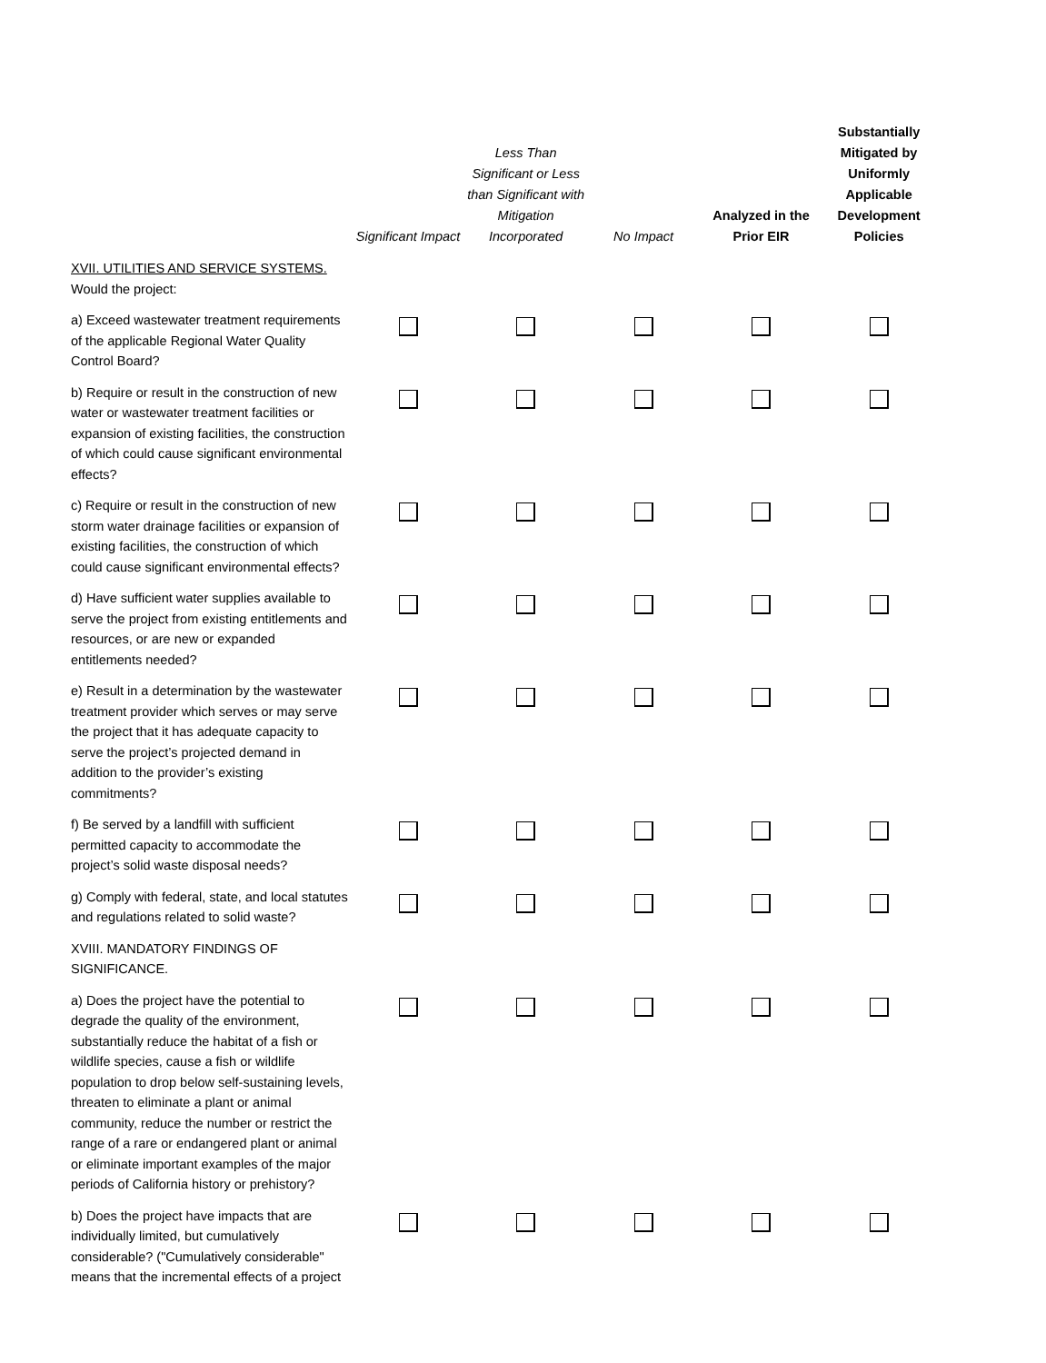| | Significant Impact | Less Than Significant or Less than Significant with Mitigation Incorporated | No Impact | Analyzed in the Prior EIR | Substantially Mitigated by Uniformly Applicable Development Policies |
| --- | --- | --- | --- | --- | --- |
| XVII. UTILITIES AND SERVICE SYSTEMS. Would the project: | | | | | |
| a) Exceed wastewater treatment requirements of the applicable Regional Water Quality Control Board? | | | | | |
| b) Require or result in the construction of new water or wastewater treatment facilities or expansion of existing facilities, the construction of which could cause significant environmental effects? | | | | | |
| c) Require or result in the construction of new storm water drainage facilities or expansion of existing facilities, the construction of which could cause significant environmental effects? | | | | | |
| d) Have sufficient water supplies available to serve the project from existing entitlements and resources, or are new or expanded entitlements needed? | | | | | |
| e) Result in a determination by the wastewater treatment provider which serves or may serve the project that it has adequate capacity to serve the project’s projected demand in addition to the provider’s existing commitments? | | | | | |
| f) Be served by a landfill with sufficient permitted capacity to accommodate the project’s solid waste disposal needs? | | | | | |
| g) Comply with federal, state, and local statutes and regulations related to solid waste? | | | | | |
| XVIII. MANDATORY FINDINGS OF SIGNIFICANCE. | | | | | |
| a) Does the project have the potential to degrade the quality of the environment, substantially reduce the habitat of a fish or wildlife species, cause a fish or wildlife population to drop below self-sustaining levels, threaten to eliminate a plant or animal community, reduce the number or restrict the range of a rare or endangered plant or animal or eliminate important examples of the major periods of California history or prehistory? | | | | | |
| b) Does the project have impacts that are individually limited, but cumulatively considerable? ("Cumulatively considerable" means that the incremental effects of a project | | | | | |